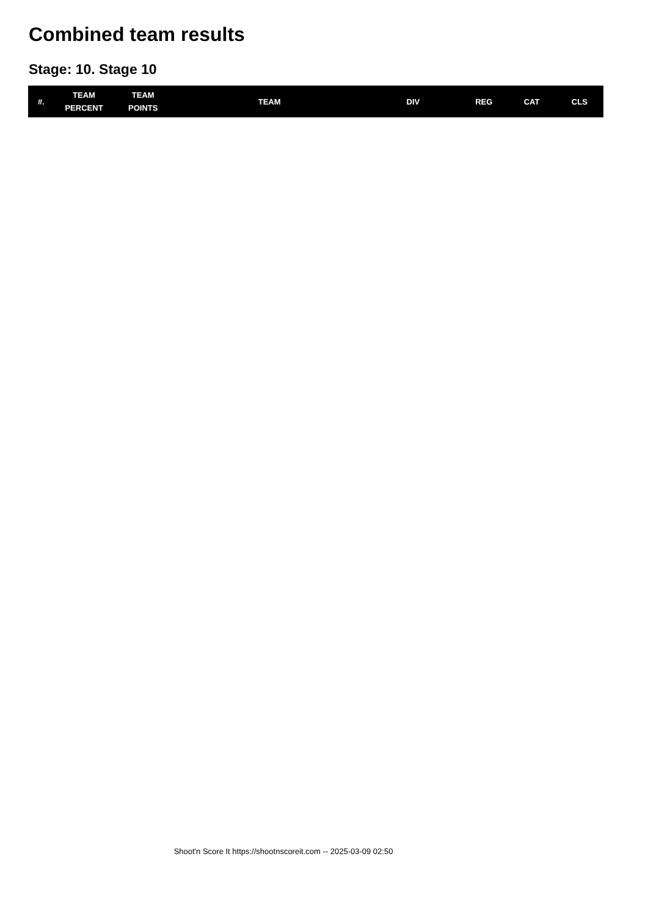Combined team results
Stage: 10. Stage 10
| #. | TEAM PERCENT | TEAM POINTS | TEAM | DIV | REG | CAT | CLS |
| --- | --- | --- | --- | --- | --- | --- | --- |
Shoot'n Score It https://shootnscoreit.com -- 2025-03-09 02:50